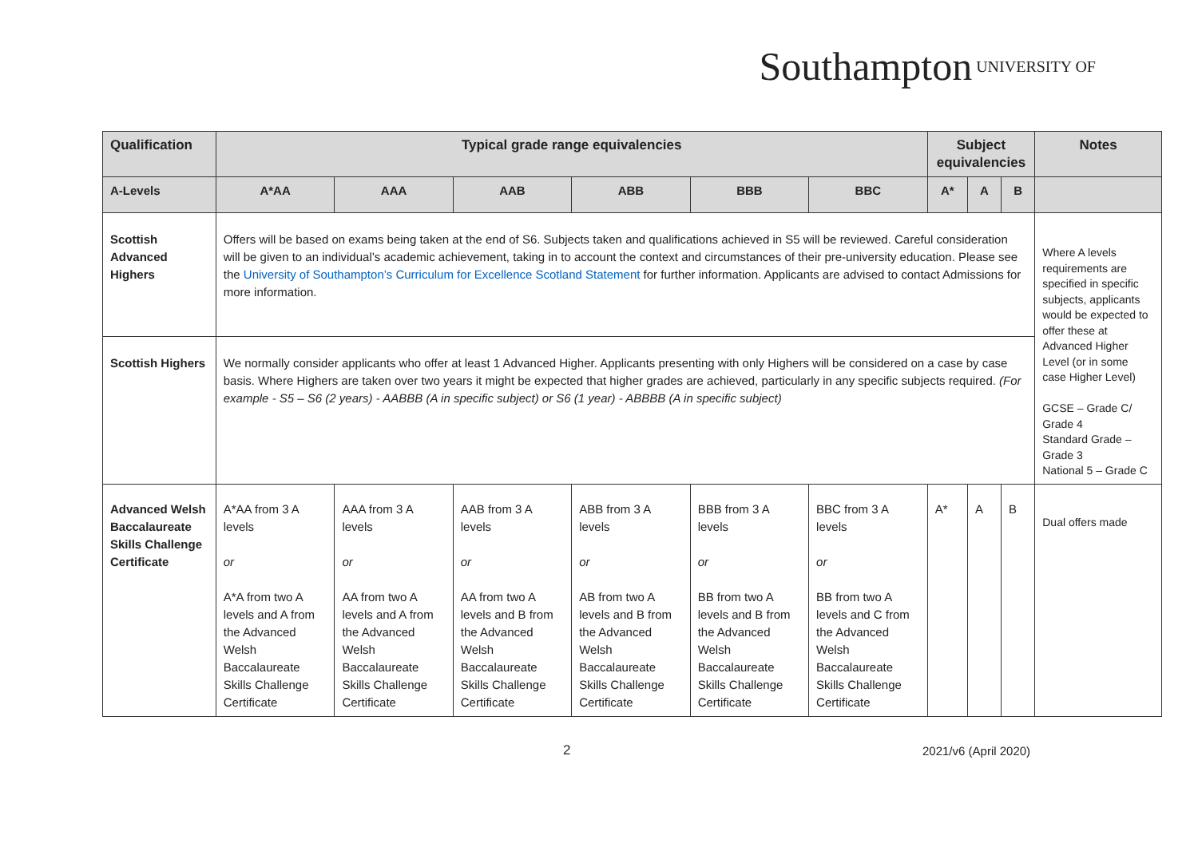Southampton UNIVERSITY OF
| Qualification | Typical grade range equivalencies | | | | | | Subject equivalencies | | | Notes |
| --- | --- | --- | --- | --- | --- | --- | --- | --- | --- | --- |
| A-Levels | A*AA | AAA | AAB | ABB | BBB | BBC | A* | A | B | |
| Scottish Advanced Highers | Offers will be based on exams being taken at the end of S6. Subjects taken and qualifications achieved in S5 will be reviewed. Careful consideration will be given to an individual’s academic achievement, taking in to account the context and circumstances of their pre-university education. Please see the University of Southampton’s Curriculum for Excellence Scotland Statement for further information. Applicants are advised to contact Admissions for more information. | | | | | | | | | Where A levels requirements are specified in specific subjects, applicants would be expected to offer these at Advanced Higher Level (or in some case Higher Level) GCSE – Grade C/ Grade 4 Standard Grade – Grade 3 National 5 – Grade C |
| Scottish Highers | We normally consider applicants who offer at least 1 Advanced Higher. Applicants presenting with only Highers will be considered on a case by case basis. Where Highers are taken over two years it might be expected that higher grades are achieved, particularly in any specific subjects required. (For example - S5 – S6 (2 years) - AABBB (A in specific subject) or S6 (1 year) - ABBBB (A in specific subject) | | | | | | | | | |
| Advanced Welsh Baccalaureate Skills Challenge Certificate | A*AA from 3 A levels or A*A from two A levels and A from the Advanced Welsh Baccalaureate Skills Challenge Certificate | AAA from 3 A levels or AA from two A levels and A from the Advanced Welsh Baccalaureate Skills Challenge Certificate | AAB from 3 A levels or AA from two A levels and B from the Advanced Welsh Baccalaureate Skills Challenge Certificate | ABB from 3 A levels or AB from two A levels and B from the Advanced Welsh Baccalaureate Skills Challenge Certificate | BBB from 3 A levels or BB from two A levels and B from the Advanced Welsh Baccalaureate Skills Challenge Certificate | BBC from 3 A levels or BB from two A levels and C from the Advanced Welsh Baccalaureate Skills Challenge Certificate | A* | A | B | Dual offers made |
2 2021/v6 (April 2020)